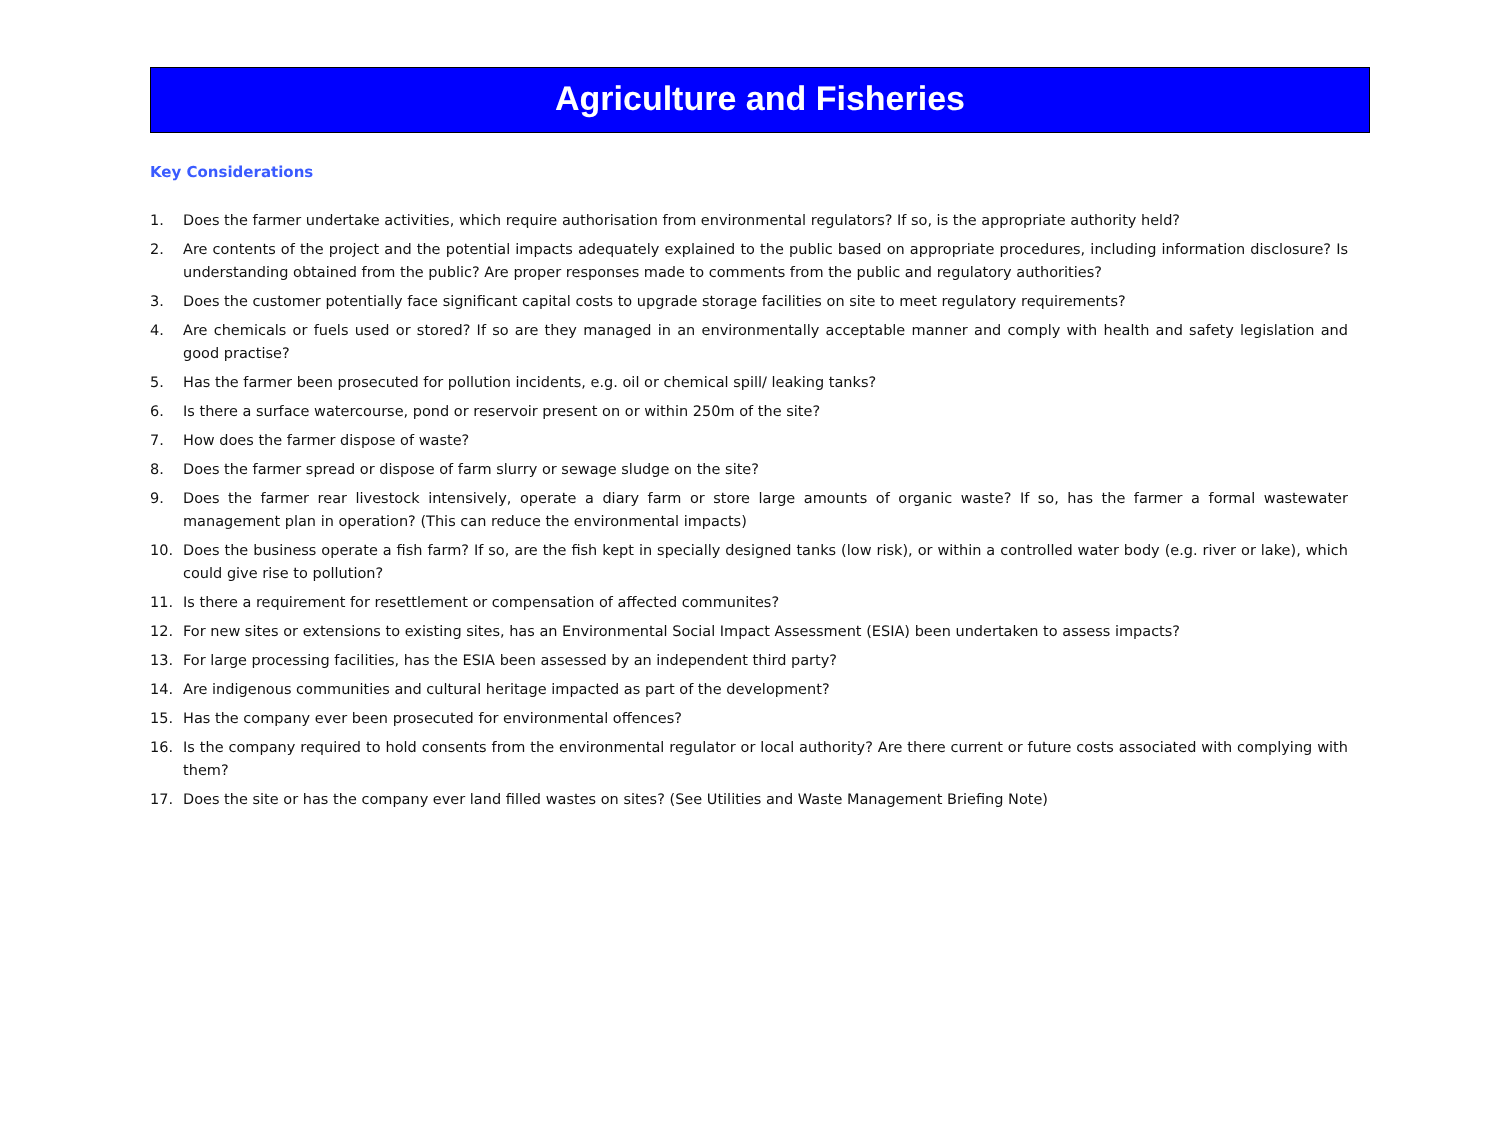Agriculture and Fisheries
Key Considerations
1. Does the farmer undertake activities, which require authorisation from environmental regulators? If so, is the appropriate authority held?
2. Are contents of the project and the potential impacts adequately explained to the public based on appropriate procedures, including information disclosure? Is understanding obtained from the public? Are proper responses made to comments from the public and regulatory authorities?
3. Does the customer potentially face significant capital costs to upgrade storage facilities on site to meet regulatory requirements?
4. Are chemicals or fuels used or stored? If so are they managed in an environmentally acceptable manner and comply with health and safety legislation and good practise?
5. Has the farmer been prosecuted for pollution incidents, e.g. oil or chemical spill/ leaking tanks?
6. Is there a surface watercourse, pond or reservoir present on or within 250m of the site?
7. How does the farmer dispose of waste?
8. Does the farmer spread or dispose of farm slurry or sewage sludge on the site?
9. Does the farmer rear livestock intensively, operate a diary farm or store large amounts of organic waste? If so, has the farmer a formal wastewater management plan in operation? (This can reduce the environmental impacts)
10. Does the business operate a fish farm? If so, are the fish kept in specially designed tanks (low risk), or within a controlled water body (e.g. river or lake), which could give rise to pollution?
11. Is there a requirement for resettlement or compensation of affected communites?
12. For new sites or extensions to existing sites, has an Environmental Social Impact Assessment (ESIA) been undertaken to assess impacts?
13. For large processing facilities, has the ESIA been assessed by an independent third party?
14. Are indigenous communities and cultural heritage impacted as part of the development?
15. Has the company ever been prosecuted for environmental offences?
16. Is the company required to hold consents from the environmental regulator or local authority? Are there current or future costs associated with complying with them?
17. Does the site or has the company ever land filled wastes on sites? (See Utilities and Waste Management Briefing Note)